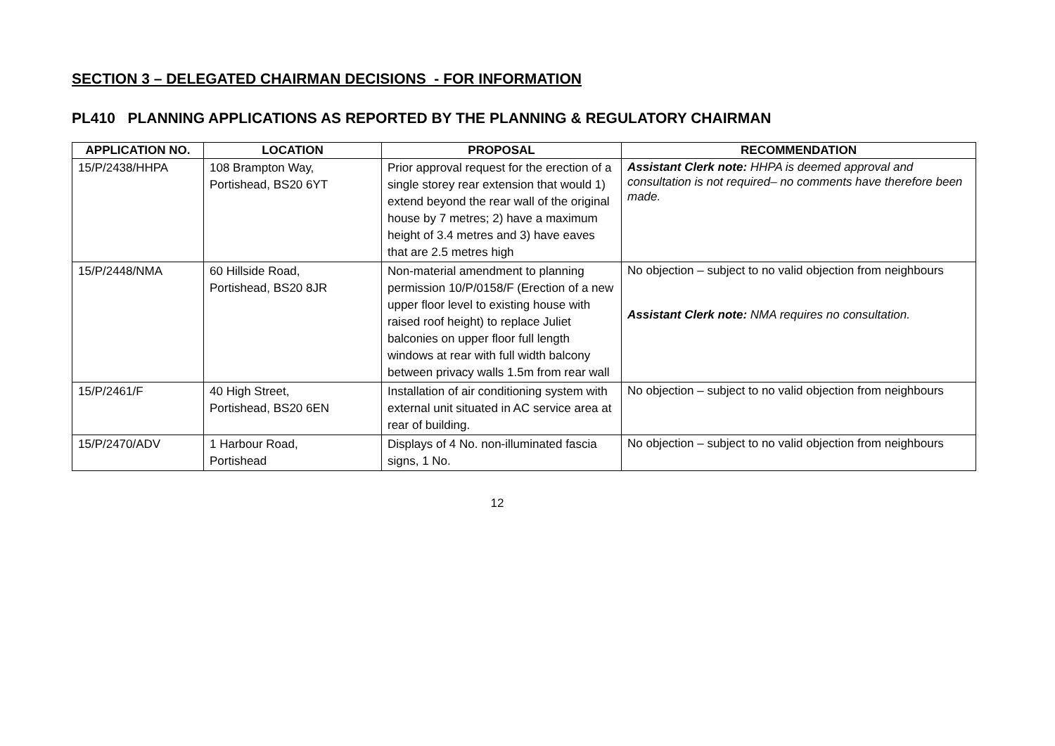SECTION 3 – DELEGATED CHAIRMAN DECISIONS - FOR INFORMATION
PL410 PLANNING APPLICATIONS AS REPORTED BY THE PLANNING & REGULATORY CHAIRMAN
| APPLICATION NO. | LOCATION | PROPOSAL | RECOMMENDATION |
| --- | --- | --- | --- |
| 15/P/2438/HHPA | 108 Brampton Way, Portishead, BS20 6YT | Prior approval request for the erection of a single storey rear extension that would 1) extend beyond the rear wall of the original house by 7 metres; 2) have a maximum height of 3.4 metres and 3) have eaves that are 2.5 metres high | Assistant Clerk note: HHPA is deemed approval and consultation is not required– no comments have therefore been made. |
| 15/P/2448/NMA | 60 Hillside Road, Portishead, BS20 8JR | Non-material amendment to planning permission 10/P/0158/F (Erection of a new upper floor level to existing house with raised roof height) to replace Juliet balconies on upper floor full length windows at rear with full width balcony between privacy walls 1.5m from rear wall | No objection – subject to no valid objection from neighbours Assistant Clerk note: NMA requires no consultation. |
| 15/P/2461/F | 40 High Street, Portishead, BS20 6EN | Installation of air conditioning system with external unit situated in AC service area at rear of building. | No objection – subject to no valid objection from neighbours |
| 15/P/2470/ADV | 1 Harbour Road, Portishead | Displays of 4 No. non-illuminated fascia signs, 1 No. | No objection – subject to no valid objection from neighbours |
12